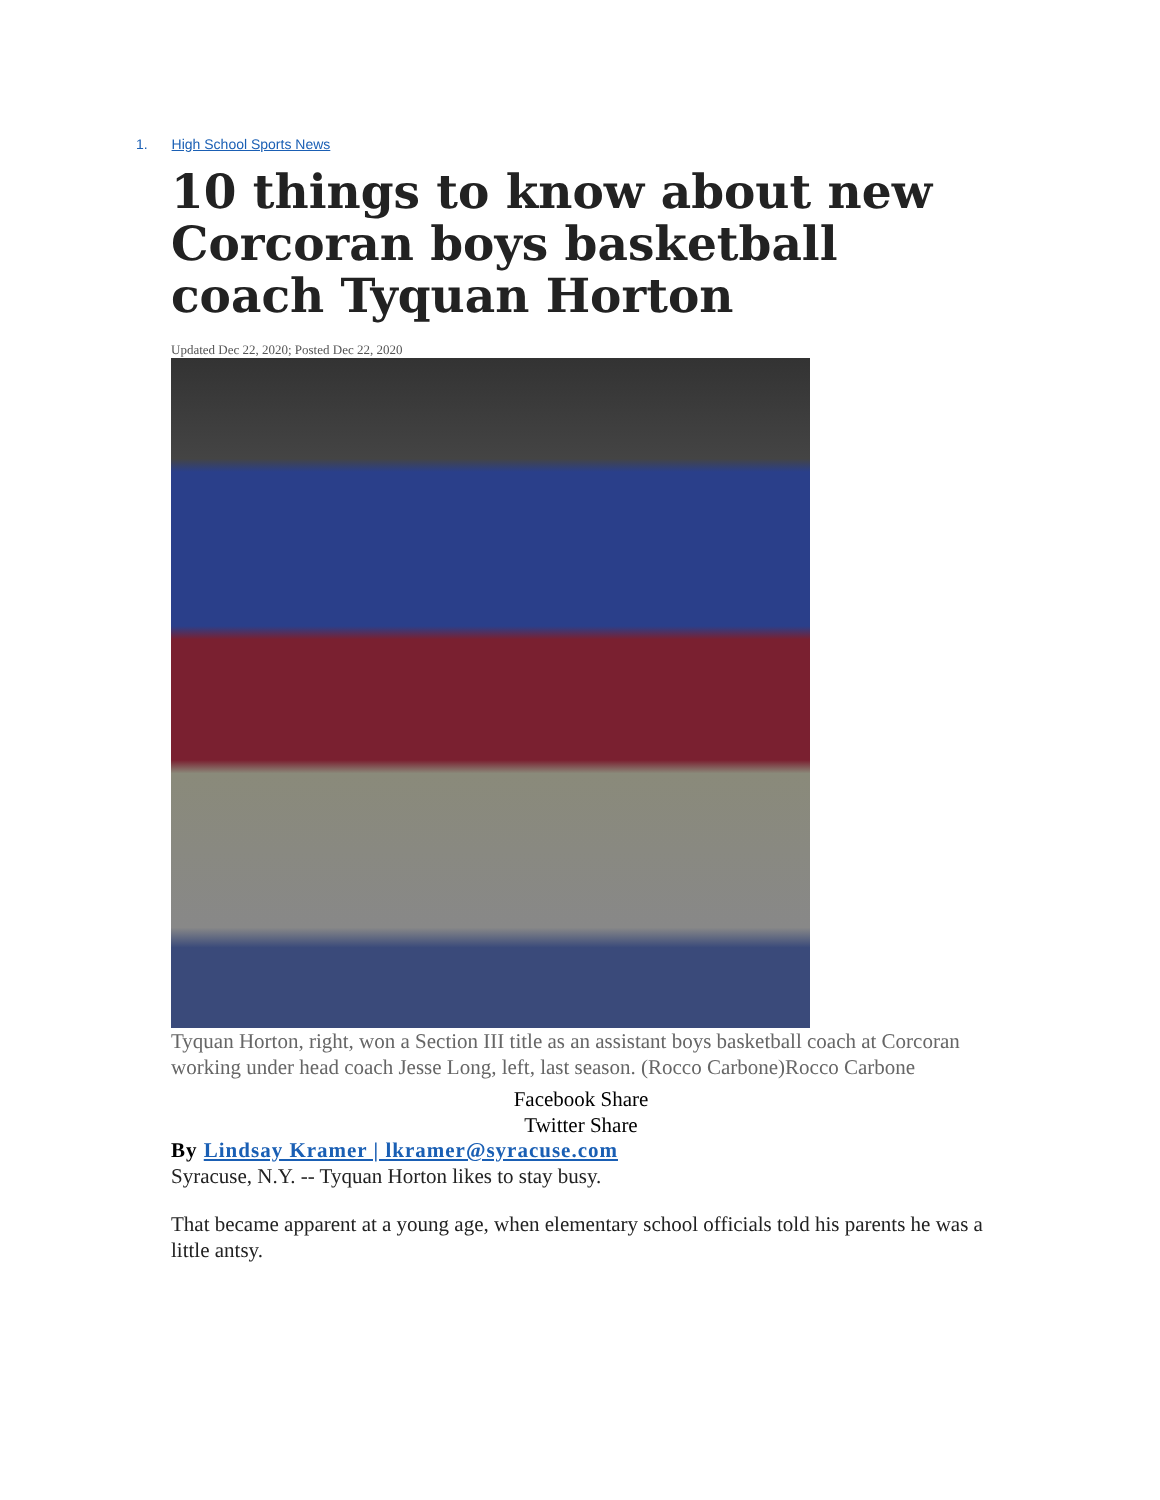1. High School Sports News
10 things to know about new Corcoran boys basketball coach Tyquan Horton
Updated Dec 22, 2020; Posted Dec 22, 2020
Tyquan Horton, right, won a Section III title as an assistant boys basketball coach at Corcoran working under head coach Jesse Long, left, last season. (Rocco Carbone)Rocco Carbone
Facebook Share
Twitter Share
By Lindsay Kramer | lkramer@syracuse.com
Syracuse, N.Y. -- Tyquan Horton likes to stay busy.
That became apparent at a young age, when elementary school officials told his parents he was a little antsy.